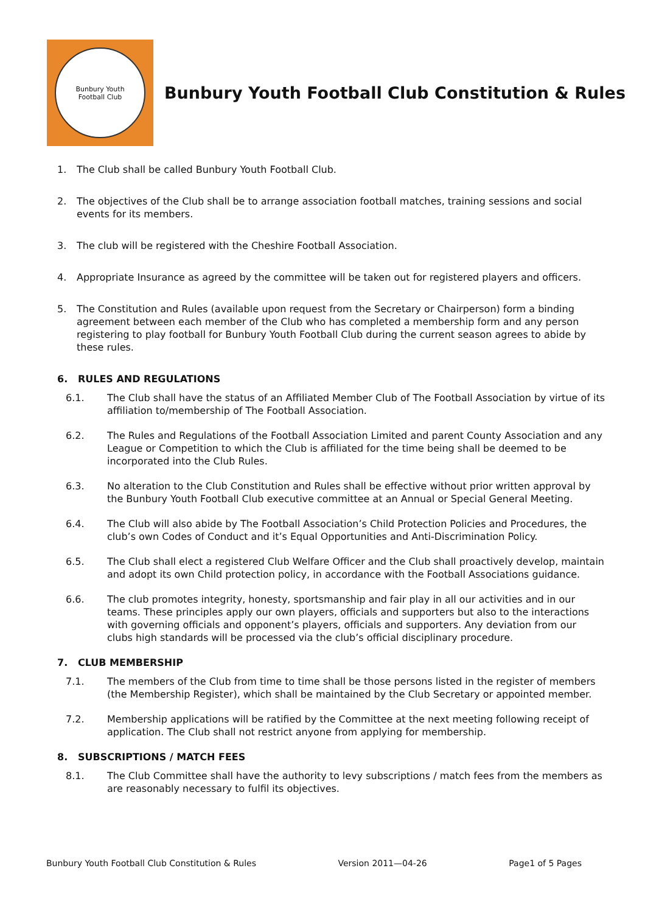Bunbury Youth
Football Club
Bunbury Youth Football Club Constitution & Rules
1. The Club shall be called Bunbury Youth Football Club.
2. The objectives of the Club shall be to arrange association football matches, training sessions and social events for its members.
3. The club will be registered with the Cheshire Football Association.
4. Appropriate Insurance as agreed by the committee will be taken out for registered players and officers.
5. The Constitution and Rules (available upon request from the Secretary or Chairperson) form a binding agreement between each member of the Club who has completed a membership form and any person registering to play football for Bunbury Youth Football Club during the current season agrees to abide by these rules.
6. RULES AND REGULATIONS
6.1. The Club shall have the status of an Affiliated Member Club of The Football Association by virtue of its affiliation to/membership of The Football Association.
6.2. The Rules and Regulations of the Football Association Limited and parent County Association and any League or Competition to which the Club is affiliated for the time being shall be deemed to be incorporated into the Club Rules.
6.3. No alteration to the Club Constitution and Rules shall be effective without prior written approval by the Bunbury Youth Football Club executive committee at an Annual or Special General Meeting.
6.4. The Club will also abide by The Football Association’s Child Protection Policies and Procedures, the club’s own Codes of Conduct and it’s Equal Opportunities and Anti-Discrimination Policy.
6.5. The Club shall elect a registered Club Welfare Officer and the Club shall proactively develop, maintain and adopt its own Child protection policy, in accordance with the Football Associations guidance.
6.6. The club promotes integrity, honesty, sportsmanship and fair play in all our activities and in our teams. These principles apply our own players, officials and supporters but also to the interactions with governing officials and opponent’s players, officials and supporters. Any deviation from our clubs high standards will be processed via the club’s official disciplinary procedure.
7. CLUB MEMBERSHIP
7.1. The members of the Club from time to time shall be those persons listed in the register of members (the Membership Register), which shall be maintained by the Club Secretary or appointed member.
7.2. Membership applications will be ratified by the Committee at the next meeting following receipt of application. The Club shall not restrict anyone from applying for membership.
8. SUBSCRIPTIONS / MATCH FEES
8.1. The Club Committee shall have the authority to levy subscriptions / match fees from the members as are reasonably necessary to fulfil its objectives.
Bunbury Youth Football Club Constitution & Rules Version 2011—04-26 Page1 of 5 Pages